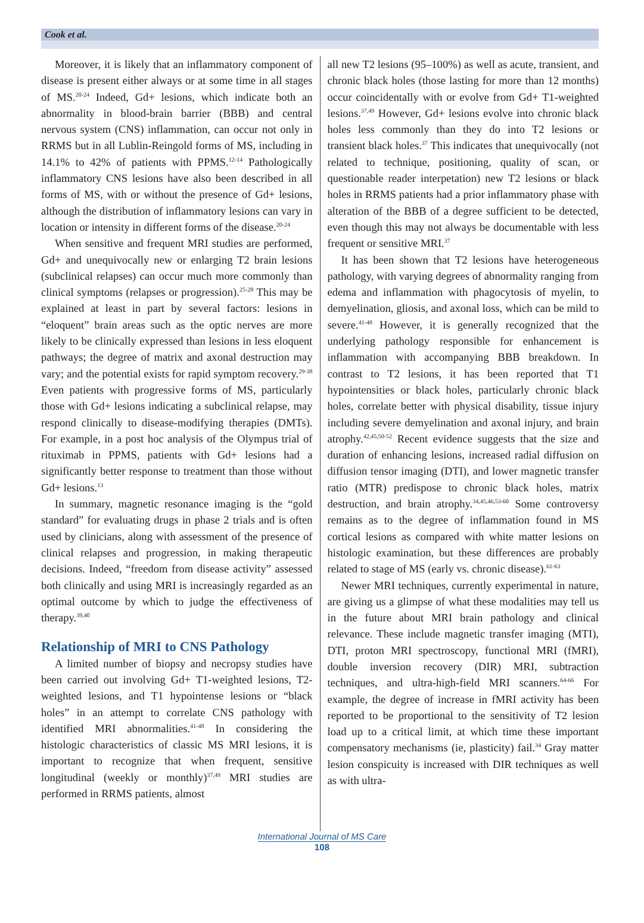Cook et al.
Moreover, it is likely that an inflammatory component of disease is present either always or at some time in all stages of MS.<sup>20-24</sup> Indeed, Gd+ lesions, which indicate both an abnormality in blood-brain barrier (BBB) and central nervous system (CNS) inflammation, can occur not only in RRMS but in all Lublin-Reingold forms of MS, including in 14.1% to 42% of patients with PPMS.<sup>12-14</sup> Pathologically inflammatory CNS lesions have also been described in all forms of MS, with or without the presence of Gd+ lesions, although the distribution of inflammatory lesions can vary in location or intensity in different forms of the disease.<sup>20-24</sup>
When sensitive and frequent MRI studies are performed, Gd+ and unequivocally new or enlarging T2 brain lesions (subclinical relapses) can occur much more commonly than clinical symptoms (relapses or progression).<sup>25-28</sup> This may be explained at least in part by several factors: lesions in “eloquent” brain areas such as the optic nerves are more likely to be clinically expressed than lesions in less eloquent pathways; the degree of matrix and axonal destruction may vary; and the potential exists for rapid symptom recovery.<sup>29-38</sup> Even patients with progressive forms of MS, particularly those with Gd+ lesions indicating a subclinical relapse, may respond clinically to disease-modifying therapies (DMTs). For example, in a post hoc analysis of the Olympus trial of rituximab in PPMS, patients with Gd+ lesions had a significantly better response to treatment than those without Gd+ lesions.<sup>13</sup>
In summary, magnetic resonance imaging is the “gold standard” for evaluating drugs in phase 2 trials and is often used by clinicians, along with assessment of the presence of clinical relapses and progression, in making therapeutic decisions. Indeed, “freedom from disease activity” assessed both clinically and using MRI is increasingly regarded as an optimal outcome by which to judge the effectiveness of therapy.<sup>39,40</sup>
Relationship of MRI to CNS Pathology
A limited number of biopsy and necropsy studies have been carried out involving Gd+ T1-weighted lesions, T2-weighted lesions, and T1 hypointense lesions or “black holes” in an attempt to correlate CNS pathology with identified MRI abnormalities.<sup>41-48</sup> In considering the histologic characteristics of classic MS MRI lesions, it is important to recognize that when frequent, sensitive longitudinal (weekly or monthly)<sup>37,49</sup> MRI studies are performed in RRMS patients, almost
all new T2 lesions (95–100%) as well as acute, transient, and chronic black holes (those lasting for more than 12 months) occur coincidentally with or evolve from Gd+ T1-weighted lesions.<sup>37,49</sup> However, Gd+ lesions evolve into chronic black holes less commonly than they do into T2 lesions or transient black holes.<sup>37</sup> This indicates that unequivocally (not related to technique, positioning, quality of scan, or questionable reader interpetation) new T2 lesions or black holes in RRMS patients had a prior inflammatory phase with alteration of the BBB of a degree sufficient to be detected, even though this may not always be documentable with less frequent or sensitive MRI.<sup>37</sup>
It has been shown that T2 lesions have heterogeneous pathology, with varying degrees of abnormality ranging from edema and inflammation with phagocytosis of myelin, to demyelination, gliosis, and axonal loss, which can be mild to severe.<sup>41-48</sup> However, it is generally recognized that the underlying pathology responsible for enhancement is inflammation with accompanying BBB breakdown. In contrast to T2 lesions, it has been reported that T1 hypointensities or black holes, particularly chronic black holes, correlate better with physical disability, tissue injury including severe demyelination and axonal injury, and brain atrophy.<sup>42,45,50-52</sup> Recent evidence suggests that the size and duration of enhancing lesions, increased radial diffusion on diffusion tensor imaging (DTI), and lower magnetic transfer ratio (MTR) predispose to chronic black holes, matrix destruction, and brain atrophy.<sup>34,45,46,53-60</sup> Some controversy remains as to the degree of inflammation found in MS cortical lesions as compared with white matter lesions on histologic examination, but these differences are probably related to stage of MS (early vs. chronic disease).<sup>61-63</sup>
Newer MRI techniques, currently experimental in nature, are giving us a glimpse of what these modalities may tell us in the future about MRI brain pathology and clinical relevance. These include magnetic transfer imaging (MTI), DTI, proton MRI spectroscopy, functional MRI (fMRI), double inversion recovery (DIR) MRI, subtraction techniques, and ultra-high-field MRI scanners.<sup>64-66</sup> For example, the degree of increase in fMRI activity has been reported to be proportional to the sensitivity of T2 lesion load up to a critical limit, at which time these important compensatory mechanisms (ie, plasticity) fail.<sup>34</sup> Gray matter lesion conspicuity is increased with DIR techniques as well as with ultra-
International Journal of MS Care
108